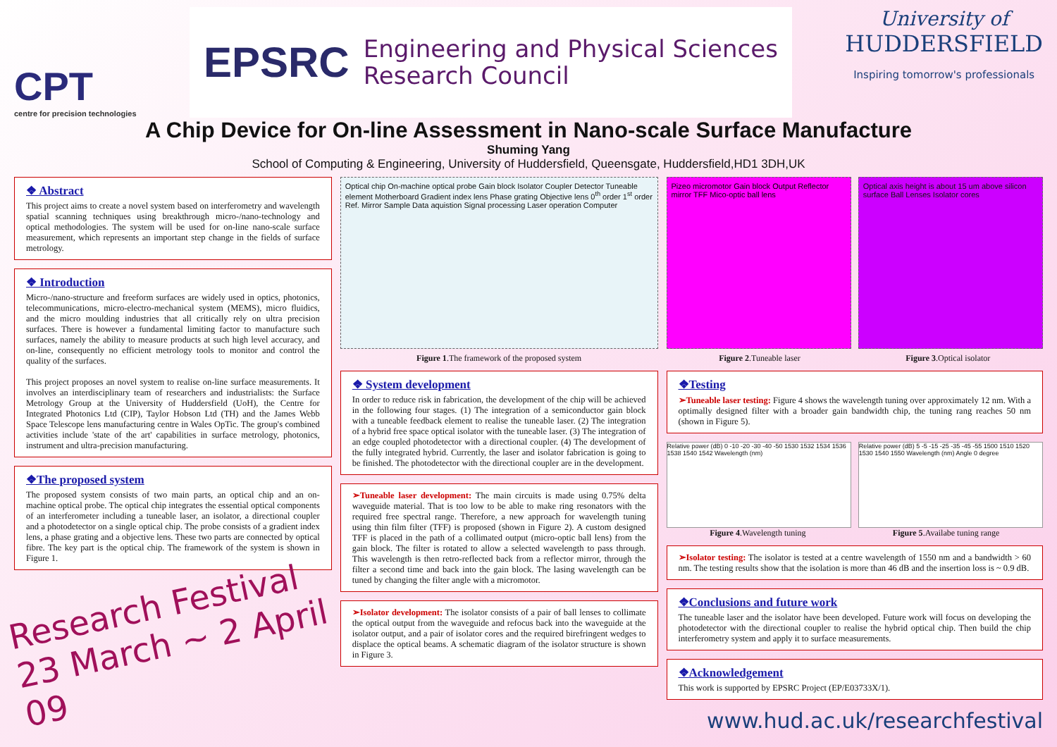CPT
centre for precision technologies
EPSRC Engineering and Physical Sciences
Research Council
University of
HUDDERSFIELD
Inspiring tomorrow's professionals
A Chip Device for On-line Assessment in Nano-scale Surface Manufacture
Shuming Yang
School of Computing & Engineering, University of Huddersfield, Queensgate, Huddersfield,HD1 3DH,UK
❖ Abstract
This project aims to create a novel system based on interferometry and wavelength spatial scanning techniques using breakthrough micro-/nano-technology and optical methodologies. The system will be used for on-line nano-scale surface measurement, which represents an important step change in the fields of surface metrology.
❖ Introduction
Micro-/nano-structure and freeform surfaces are widely used in optics, photonics, telecommunications, micro-electro-mechanical system (MEMS), micro fluidics, and the micro moulding industries that all critically rely on ultra precision surfaces. There is however a fundamental limiting factor to manufacture such surfaces, namely the ability to measure products at such high level accuracy, and on-line, consequently no efficient metrology tools to monitor and control the quality of the surfaces.
This project proposes an novel system to realise on-line surface measurements. It involves an interdisciplinary team of researchers and industrialists: the Surface Metrology Group at the University of Huddersfield (UoH), the Centre for Integrated Photonics Ltd (CIP), Taylor Hobson Ltd (TH) and the James Webb Space Telescope lens manufacturing centre in Wales OpTic. The group's combined activities include 'state of the art' capabilities in surface metrology, photonics, instrument and ultra-precision manufacturing.
❖The proposed system
The proposed system consists of two main parts, an optical chip and an on-machine optical probe. The optical chip integrates the essential optical components of an interferometer including a tuneable laser, an isolator, a directional coupler and a photodetector on a single optical chip. The probe consists of a gradient index lens, a phase grating and a objective lens. These two parts are connected by optical fibre. The key part is the optical chip. The framework of the system is shown in Figure 1.
Research Festival 23 March ~ 2 April 09
Optical chip On-machine optical probe Gain block Isolator Coupler Detector Tuneable element Motherboard Gradient index lens Phase grating Objective lens 0<sup>th</sup> order 1<sup>st</sup> order Ref. Mirror Sample Data aquistion Signal processing Laser operation Computer
Figure 1.The framework of the proposed system
❖ System development
In order to reduce risk in fabrication, the development of the chip will be achieved in the following four stages. (1) The integration of a semiconductor gain block with a tuneable feedback element to realise the tuneable laser. (2) The integration of a hybrid free space optical isolator with the tuneable laser. (3) The integration of an edge coupled photodetector with a directional coupler. (4) The development of the fully integrated hybrid. Currently, the laser and isolator fabrication is going to be finished. The photodetector with the directional coupler are in the development.
➢Tuneable laser development: The main circuits is made using 0.75% delta waveguide material. That is too low to be able to make ring resonators with the required free spectral range. Therefore, a new approach for wavelength tuning using thin film filter (TFF) is proposed (shown in Figure 2). A custom designed TFF is placed in the path of a collimated output (micro-optic ball lens) from the gain block. The filter is rotated to allow a selected wavelength to pass through. This wavelength is then retro-reflected back from a reflector mirror, through the filter a second time and back into the gain block. The lasing wavelength can be tuned by changing the filter angle with a micromotor.
➢Isolator development: The isolator consists of a pair of ball lenses to collimate the optical output from the waveguide and refocus back into the waveguide at the isolator output, and a pair of isolator cores and the required birefringent wedges to displace the optical beams. A schematic diagram of the isolator structure is shown in Figure 3.
Pizeo micromotor Gain block Output Reflector mirror TFF Mico-optic ball lens
Optical axis height is about 15 um above silicon surface Ball Lenses Isolator cores
Figure 2.Tuneable laser Figure 3.Optical isolator
❖Testing
➢Tuneable laser testing: Figure 4 shows the wavelength tuning over approximately 12 nm. With a optimally designed filter with a broader gain bandwidth chip, the tuning rang reaches 50 nm (shown in Figure 5).
Relative power (dB) 0 -10 -20 -30 -40 -50 1530 1532 1534 1536 1538 1540 1542 Wavelength (nm)
Relative power (dB) 5 -5 -15 -25 -35 -45 -55 1500 1510 1520 1530 1540 1550 Wavelength (nm) Angle 0 degree
Figure 4.Wavelength tuning Figure 5.Availabe tuning range
➢Isolator testing: The isolator is tested at a centre wavelength of 1550 nm and a bandwidth > 60 nm. The testing results show that the isolation is more than 46 dB and the insertion loss is ~ 0.9 dB.
❖Conclusions and future work
The tuneable laser and the isolator have been developed. Future work will focus on developing the photodetector with the directional coupler to realise the hybrid optical chip. Then build the chip interferometry system and apply it to surface measurements.
❖Acknowledgement
This work is supported by EPSRC Project (EP/E03733X/1).
www.hud.ac.uk/researchfestival